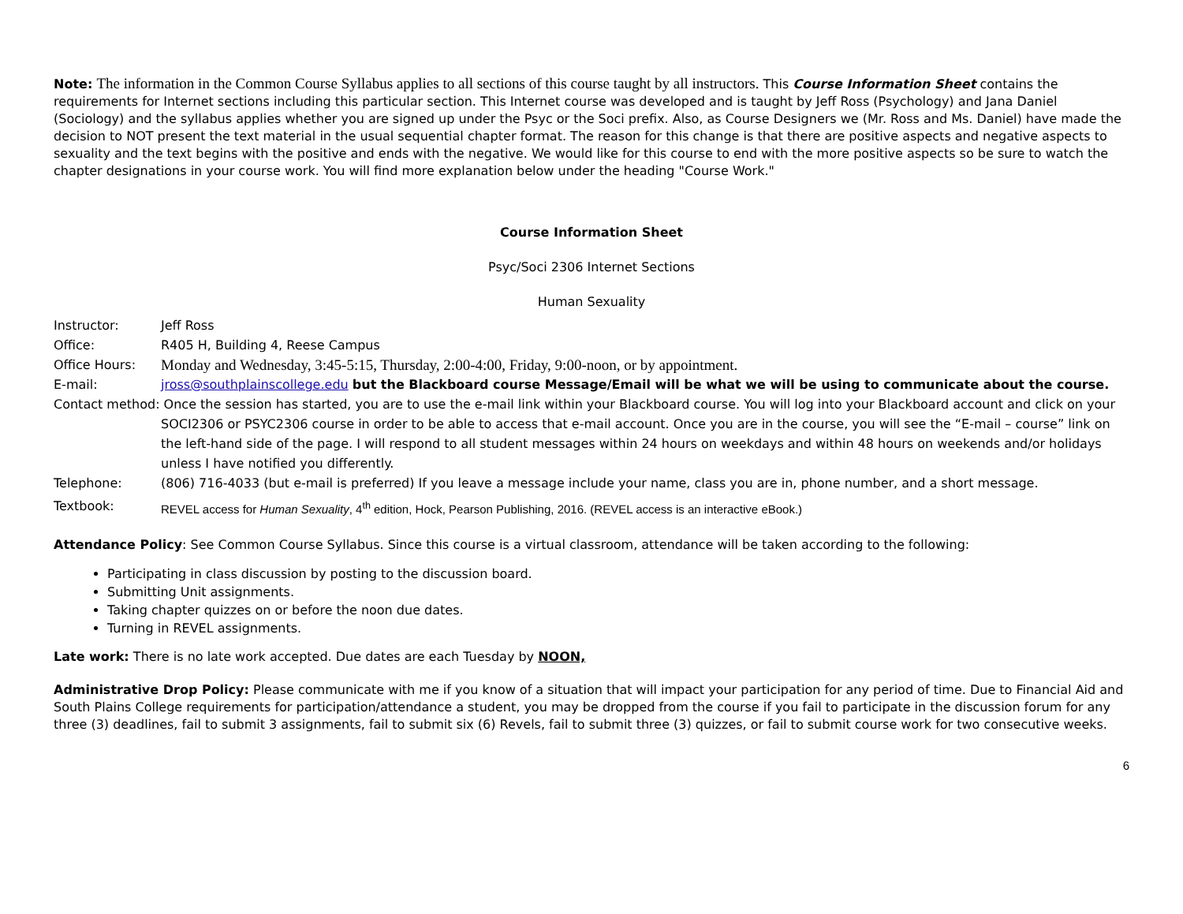Note: The information in the Common Course Syllabus applies to all sections of this course taught by all instructors. This Course Information Sheet contains the requirements for Internet sections including this particular section. This Internet course was developed and is taught by Jeff Ross (Psychology) and Jana Daniel (Sociology) and the syllabus applies whether you are signed up under the Psyc or the Soci prefix. Also, as Course Designers we (Mr. Ross and Ms. Daniel) have made the decision to NOT present the text material in the usual sequential chapter format. The reason for this change is that there are positive aspects and negative aspects to sexuality and the text begins with the positive and ends with the negative. We would like for this course to end with the more positive aspects so be sure to watch the chapter designations in your course work. You will find more explanation below under the heading "Course Work."
Course Information Sheet
Psyc/Soci 2306 Internet Sections
Human Sexuality
Instructor: Jeff Ross
Office: R405 H, Building 4, Reese Campus
Office Hours: Monday and Wednesday, 3:45-5:15, Thursday, 2:00-4:00, Friday, 9:00-noon, or by appointment.
E-mail: jross@southplainscollege.edu but the Blackboard course Message/Email will be what we will be using to communicate about the course.
Contact method: Once the session has started, you are to use the e-mail link within your Blackboard course. You will log into your Blackboard account and click on your SOCI2306 or PSYC2306 course in order to be able to access that e-mail account. Once you are in the course, you will see the “E-mail – course” link on the left-hand side of the page. I will respond to all student messages within 24 hours on weekdays and within 48 hours on weekends and/or holidays unless I have notified you differently.
Telephone: (806) 716-4033 (but e-mail is preferred) If you leave a message include your name, class you are in, phone number, and a short message.
Textbook: REVEL access for Human Sexuality, 4<sup>th</sup> edition, Hock, Pearson Publishing, 2016. (REVEL access is an interactive eBook.)
Attendance Policy: See Common Course Syllabus. Since this course is a virtual classroom, attendance will be taken according to the following:
Participating in class discussion by posting to the discussion board.
Submitting Unit assignments.
Taking chapter quizzes on or before the noon due dates.
Turning in REVEL assignments.
Late work: There is no late work accepted. Due dates are each Tuesday by NOON,
Administrative Drop Policy: Please communicate with me if you know of a situation that will impact your participation for any period of time. Due to Financial Aid and South Plains College requirements for participation/attendance a student, you may be dropped from the course if you fail to participate in the discussion forum for any three (3) deadlines, fail to submit 3 assignments, fail to submit six (6) Revels, fail to submit three (3) quizzes, or fail to submit course work for two consecutive weeks.
6